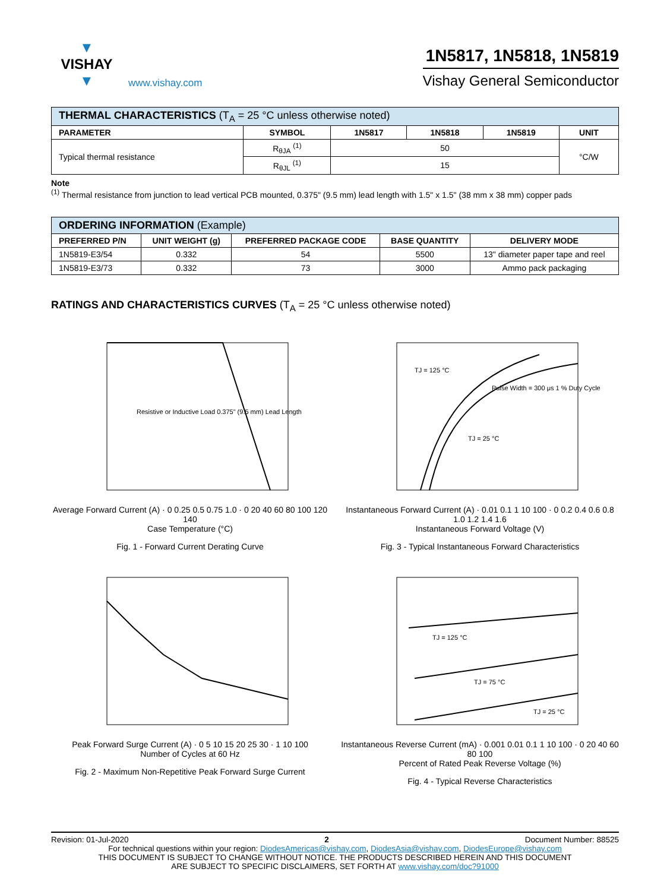▼
VISHAY
▼
www.vishay.com
1N5817, 1N5818, 1N5819
Vishay General Semiconductor
| THERMAL CHARACTERISTICS (T<sub>A</sub> = 25 °C unless otherwise noted) | | | | | |
| --- | --- | --- | --- | --- | --- |
| PARAMETER | SYMBOL | 1N5817 | 1N5818 | 1N5819 | UNIT |
| Typical thermal resistance | R<sub>θJA</sub> <sup>(1)</sup> | 50 | | | °C/W |
| | R<sub>θJL</sub> <sup>(1)</sup> | 15 | | | |
Note
<sup>(1)</sup> Thermal resistance from junction to lead vertical PCB mounted, 0.375" (9.5 mm) lead length with 1.5" x 1.5" (38 mm x 38 mm) copper pads
| ORDERING INFORMATION (Example) | | | | |
| --- | --- | --- | --- | --- |
| PREFERRED P/N | UNIT WEIGHT (g) | PREFERRED PACKAGE CODE | BASE QUANTITY | DELIVERY MODE |
| 1N5819-E3/54 | 0.332 | 54 | 5500 | 13" diameter paper tape and reel |
| 1N5819-E3/73 | 0.332 | 73 | 3000 | Ammo pack packaging |
RATINGS AND CHARACTERISTICS CURVES (T<sub>A</sub> = 25 °C unless otherwise noted)
Resistive or Inductive Load 0.375" (9.5 mm) Lead Length
Average Forward Current (A) · 0 0.25 0.5 0.75 1.0 · 0 20 40 60 80 100 120 140
Case Temperature (°C)
Fig. 1 - Forward Current Derating Curve
TJ = 125 °C
Pulse Width = 300 μs 1 % Duty Cycle
TJ = 25 °C
Instantaneous Forward Current (A) · 0.01 0.1 1 10 100 · 0 0.2 0.4 0.6 0.8 1.0 1.2 1.4 1.6
Instantaneous Forward Voltage (V)
Fig. 3 - Typical Instantaneous Forward Characteristics
Peak Forward Surge Current (A) · 0 5 10 15 20 25 30 · 1 10 100
Number of Cycles at 60 Hz
Fig. 2 - Maximum Non-Repetitive Peak Forward Surge Current
TJ = 125 °C
TJ = 75 °C
TJ = 25 °C
Instantaneous Reverse Current (mA) · 0.001 0.01 0.1 1 10 100 · 0 20 40 60 80 100
Percent of Rated Peak Reverse Voltage (%)
Fig. 4 - Typical Reverse Characteristics
Revision: 01-Jul-2020 2 Document Number: 88525
For technical questions within your region: DiodesAmericas@vishay.com, DiodesAsia@vishay.com, DiodesEurope@vishay.com
THIS DOCUMENT IS SUBJECT TO CHANGE WITHOUT NOTICE. THE PRODUCTS DESCRIBED HEREIN AND THIS DOCUMENT
ARE SUBJECT TO SPECIFIC DISCLAIMERS, SET FORTH AT www.vishay.com/doc?91000